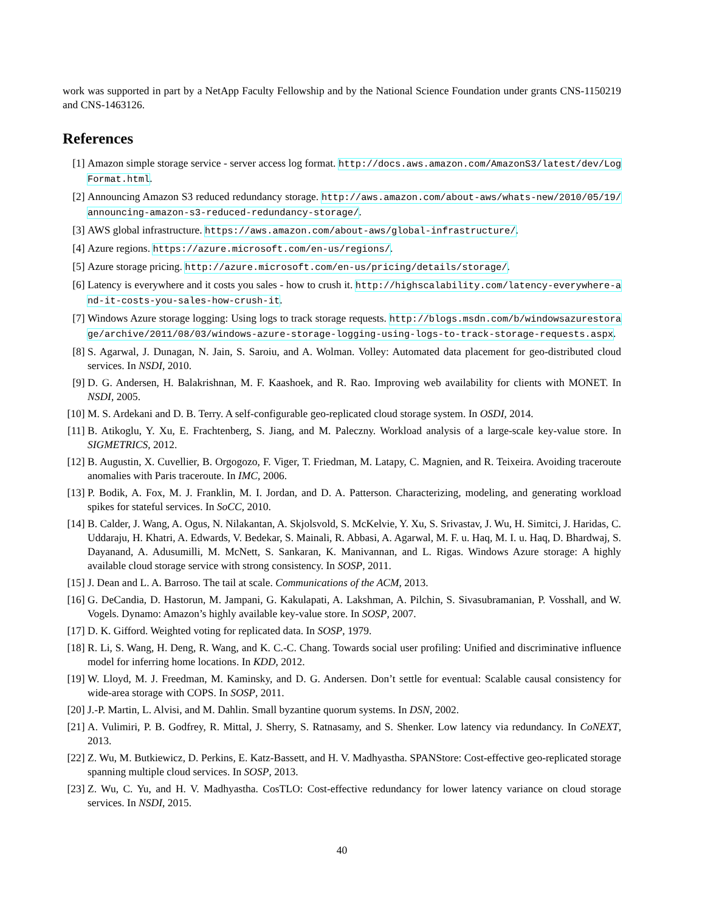work was supported in part by a NetApp Faculty Fellowship and by the National Science Foundation under grants CNS-1150219 and CNS-1463126.
References
[1] Amazon simple storage service - server access log format. http://docs.aws.amazon.com/AmazonS3/latest/dev/LogFormat.html.
[2] Announcing Amazon S3 reduced redundancy storage. http://aws.amazon.com/about-aws/whats-new/2010/05/19/announcing-amazon-s3-reduced-redundancy-storage/.
[3] AWS global infrastructure. https://aws.amazon.com/about-aws/global-infrastructure/.
[4] Azure regions. https://azure.microsoft.com/en-us/regions/.
[5] Azure storage pricing. http://azure.microsoft.com/en-us/pricing/details/storage/.
[6] Latency is everywhere and it costs you sales - how to crush it. http://highscalability.com/latency-everywhere-and-it-costs-you-sales-how-crush-it.
[7] Windows Azure storage logging: Using logs to track storage requests. http://blogs.msdn.com/b/windowsazurestorage/archive/2011/08/03/windows-azure-storage-logging-using-logs-to-track-storage-requests.aspx.
[8] S. Agarwal, J. Dunagan, N. Jain, S. Saroiu, and A. Wolman. Volley: Automated data placement for geo-distributed cloud services. In NSDI, 2010.
[9] D. G. Andersen, H. Balakrishnan, M. F. Kaashoek, and R. Rao. Improving web availability for clients with MONET. In NSDI, 2005.
[10] M. S. Ardekani and D. B. Terry. A self-configurable geo-replicated cloud storage system. In OSDI, 2014.
[11] B. Atikoglu, Y. Xu, E. Frachtenberg, S. Jiang, and M. Paleczny. Workload analysis of a large-scale key-value store. In SIGMETRICS, 2012.
[12] B. Augustin, X. Cuvellier, B. Orgogozo, F. Viger, T. Friedman, M. Latapy, C. Magnien, and R. Teixeira. Avoiding traceroute anomalies with Paris traceroute. In IMC, 2006.
[13] P. Bodik, A. Fox, M. J. Franklin, M. I. Jordan, and D. A. Patterson. Characterizing, modeling, and generating workload spikes for stateful services. In SoCC, 2010.
[14] B. Calder, J. Wang, A. Ogus, N. Nilakantan, A. Skjolsvold, S. McKelvie, Y. Xu, S. Srivastav, J. Wu, H. Simitci, J. Haridas, C. Uddaraju, H. Khatri, A. Edwards, V. Bedekar, S. Mainali, R. Abbasi, A. Agarwal, M. F. u. Haq, M. I. u. Haq, D. Bhardwaj, S. Dayanand, A. Adusumilli, M. McNett, S. Sankaran, K. Manivannan, and L. Rigas. Windows Azure storage: A highly available cloud storage service with strong consistency. In SOSP, 2011.
[15] J. Dean and L. A. Barroso. The tail at scale. Communications of the ACM, 2013.
[16] G. DeCandia, D. Hastorun, M. Jampani, G. Kakulapati, A. Lakshman, A. Pilchin, S. Sivasubramanian, P. Vosshall, and W. Vogels. Dynamo: Amazon’s highly available key-value store. In SOSP, 2007.
[17] D. K. Gifford. Weighted voting for replicated data. In SOSP, 1979.
[18] R. Li, S. Wang, H. Deng, R. Wang, and K. C.-C. Chang. Towards social user profiling: Unified and discriminative influence model for inferring home locations. In KDD, 2012.
[19] W. Lloyd, M. J. Freedman, M. Kaminsky, and D. G. Andersen. Don’t settle for eventual: Scalable causal consistency for wide-area storage with COPS. In SOSP, 2011.
[20] J.-P. Martin, L. Alvisi, and M. Dahlin. Small byzantine quorum systems. In DSN, 2002.
[21] A. Vulimiri, P. B. Godfrey, R. Mittal, J. Sherry, S. Ratnasamy, and S. Shenker. Low latency via redundancy. In CoNEXT, 2013.
[22] Z. Wu, M. Butkiewicz, D. Perkins, E. Katz-Bassett, and H. V. Madhyastha. SPANStore: Cost-effective geo-replicated storage spanning multiple cloud services. In SOSP, 2013.
[23] Z. Wu, C. Yu, and H. V. Madhyastha. CosTLO: Cost-effective redundancy for lower latency variance on cloud storage services. In NSDI, 2015.
40